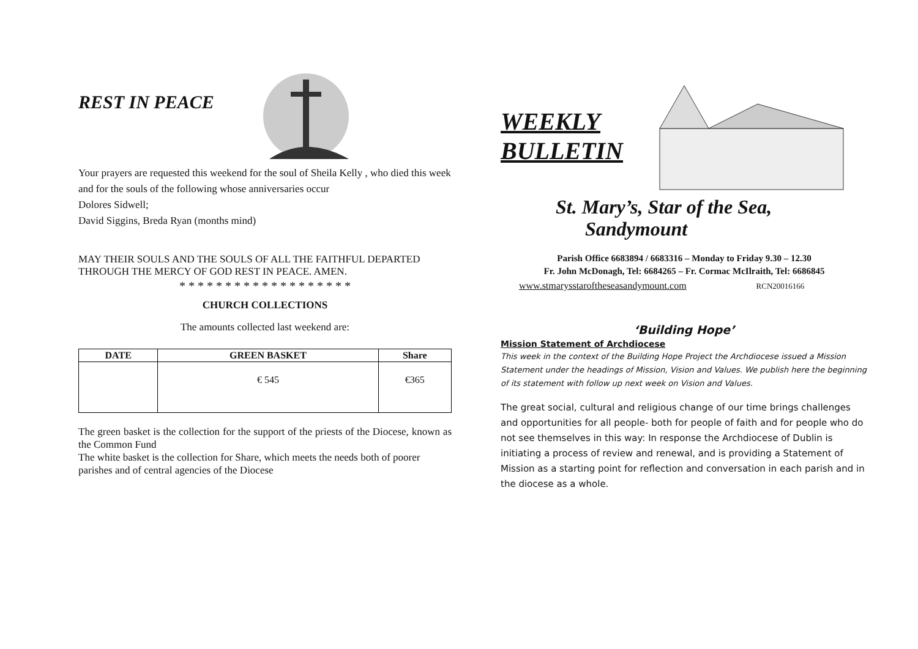REST IN PEACE
Your prayers are requested this weekend for the soul of Sheila Kelly , who died this week and for the souls of the following whose anniversaries occur
Dolores Sidwell;
David Siggins, Breda Ryan (months mind)
MAY THEIR SOULS AND THE SOULS OF ALL THE FAITHFUL DEPARTED THROUGH THE MERCY OF GOD REST IN PEACE. AMEN.
* * * * * * * * * * * * * * * * * * *
CHURCH COLLECTIONS
The amounts collected last weekend are:
| DATE | GREEN BASKET | Share |
| --- | --- | --- |
| | € 545 | €365 |
The green basket is the collection for the support of the priests of the Diocese, known as the Common Fund
The white basket is the collection for Share, which meets the needs both of poorer parishes and of central agencies of the Diocese
WEEKLY
BULLETIN
St. Mary’s, Star of the Sea,
Sandymount
Parish Office 6683894 / 6683316 – Monday to Friday 9.30 – 12.30
Fr. John McDonagh, Tel: 6684265 – Fr. Cormac McIlraith, Tel: 6686845
www.stmarysstaroftheseasandymount.com RCN20016166
‘Building Hope’
Mission Statement of Archdiocese
This week in the context of the Building Hope Project the Archdiocese issued a Mission Statement under the headings of Mission, Vision and Values. We publish here the beginning of its statement with follow up next week on Vision and Values.
The great social, cultural and religious change of our time brings challenges and opportunities for all people- both for people of faith and for people who do not see themselves in this way: In response the Archdiocese of Dublin is initiating a process of review and renewal, and is providing a Statement of Mission as a starting point for reflection and conversation in each parish and in the diocese as a whole.